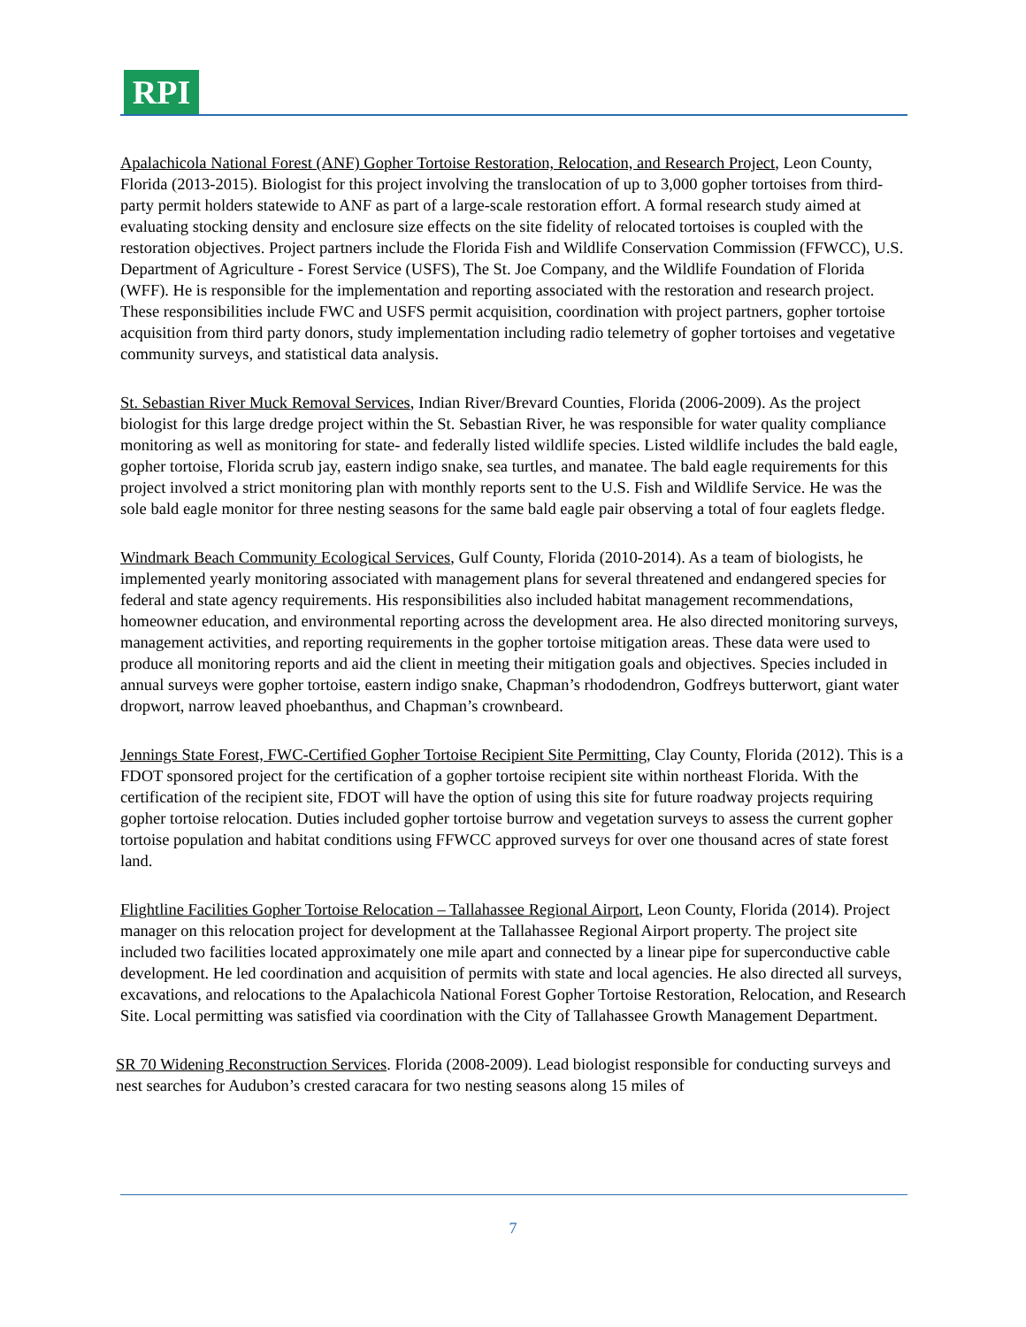RPI
Apalachicola National Forest (ANF) Gopher Tortoise Restoration, Relocation, and Research Project, Leon County, Florida (2013-2015). Biologist for this project involving the translocation of up to 3,000 gopher tortoises from third-party permit holders statewide to ANF as part of a large-scale restoration effort. A formal research study aimed at evaluating stocking density and enclosure size effects on the site fidelity of relocated tortoises is coupled with the restoration objectives. Project partners include the Florida Fish and Wildlife Conservation Commission (FFWCC), U.S. Department of Agriculture - Forest Service (USFS), The St. Joe Company, and the Wildlife Foundation of Florida (WFF). He is responsible for the implementation and reporting associated with the restoration and research project. These responsibilities include FWC and USFS permit acquisition, coordination with project partners, gopher tortoise acquisition from third party donors, study implementation including radio telemetry of gopher tortoises and vegetative community surveys, and statistical data analysis.
St. Sebastian River Muck Removal Services, Indian River/Brevard Counties, Florida (2006-2009). As the project biologist for this large dredge project within the St. Sebastian River, he was responsible for water quality compliance monitoring as well as monitoring for state- and federally listed wildlife species. Listed wildlife includes the bald eagle, gopher tortoise, Florida scrub jay, eastern indigo snake, sea turtles, and manatee. The bald eagle requirements for this project involved a strict monitoring plan with monthly reports sent to the U.S. Fish and Wildlife Service. He was the sole bald eagle monitor for three nesting seasons for the same bald eagle pair observing a total of four eaglets fledge.
Windmark Beach Community Ecological Services, Gulf County, Florida (2010-2014). As a team of biologists, he implemented yearly monitoring associated with management plans for several threatened and endangered species for federal and state agency requirements. His responsibilities also included habitat management recommendations, homeowner education, and environmental reporting across the development area. He also directed monitoring surveys, management activities, and reporting requirements in the gopher tortoise mitigation areas. These data were used to produce all monitoring reports and aid the client in meeting their mitigation goals and objectives. Species included in annual surveys were gopher tortoise, eastern indigo snake, Chapman’s rhododendron, Godfreys butterwort, giant water dropwort, narrow leaved phoebanthus, and Chapman’s crownbeard.
Jennings State Forest, FWC-Certified Gopher Tortoise Recipient Site Permitting, Clay County, Florida (2012). This is a FDOT sponsored project for the certification of a gopher tortoise recipient site within northeast Florida. With the certification of the recipient site, FDOT will have the option of using this site for future roadway projects requiring gopher tortoise relocation. Duties included gopher tortoise burrow and vegetation surveys to assess the current gopher tortoise population and habitat conditions using FFWCC approved surveys for over one thousand acres of state forest land.
Flightline Facilities Gopher Tortoise Relocation – Tallahassee Regional Airport, Leon County, Florida (2014). Project manager on this relocation project for development at the Tallahassee Regional Airport property. The project site included two facilities located approximately one mile apart and connected by a linear pipe for superconductive cable development. He led coordination and acquisition of permits with state and local agencies. He also directed all surveys, excavations, and relocations to the Apalachicola National Forest Gopher Tortoise Restoration, Relocation, and Research Site. Local permitting was satisfied via coordination with the City of Tallahassee Growth Management Department.
SR 70 Widening Reconstruction Services. Florida (2008-2009). Lead biologist responsible for conducting surveys and nest searches for Audubon’s crested caracara for two nesting seasons along 15 miles of
7